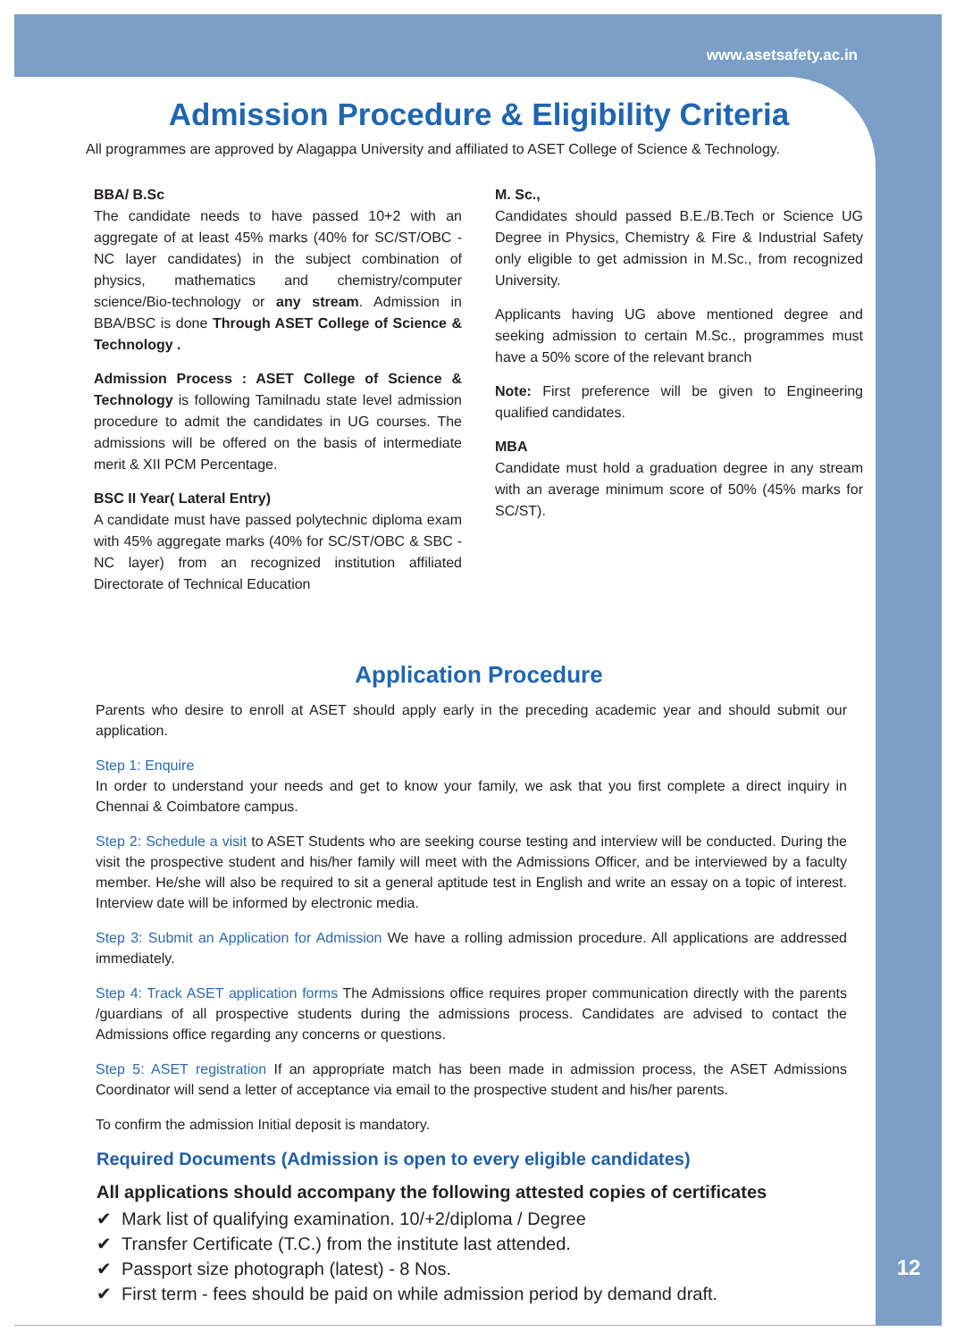www.asetsafety.ac.in
Admission Procedure & Eligibility Criteria
All programmes are approved by Alagappa University and affiliated to ASET College of Science & Technology.
BBA/ B.Sc
The candidate needs to have passed 10+2 with an aggregate of at least 45% marks (40% for SC/ST/OBC - NC layer candidates) in the subject combination of physics, mathematics and chemistry/computer science/Bio-technology or any stream. Admission in BBA/BSC is done Through ASET College of Science & Technology .
Admission Process : ASET College of Science & Technology is following Tamilnadu state level admission procedure to admit the candidates in UG courses. The admissions will be offered on the basis of intermediate merit & XII PCM Percentage.
BSC II Year( Lateral Entry)
A candidate must have passed polytechnic diploma exam with 45% aggregate marks (40% for SC/ST/OBC & SBC - NC layer) from an recognized institution affiliated Directorate of Technical Education
M. Sc.,
Candidates should passed B.E./B.Tech or Science UG Degree in Physics, Chemistry & Fire & Industrial Safety only eligible to get admission in M.Sc., from recognized University.
Applicants having UG above mentioned degree and seeking admission to certain M.Sc., programmes must have a 50% score of the relevant branch
Note: First preference will be given to Engineering qualified candidates.
MBA
Candidate must hold a graduation degree in any stream with an average minimum score of 50% (45% marks for SC/ST).
Application Procedure
Parents who desire to enroll at ASET should apply early in the preceding academic year and should submit our application.
Step 1: Enquire
In order to understand your needs and get to know your family, we ask that you first complete a direct inquiry in Chennai & Coimbatore campus.
Step 2: Schedule a visit to ASET Students who are seeking course testing and interview will be conducted. During the visit the prospective student and his/her family will meet with the Admissions Officer, and be interviewed by a faculty member. He/she will also be required to sit a general aptitude test in English and write an essay on a topic of interest. Interview date will be informed by electronic media.
Step 3: Submit an Application for Admission We have a rolling admission procedure. All applications are addressed immediately.
Step 4: Track ASET application forms The Admissions office requires proper communication directly with the parents /guardians of all prospective students during the admissions process. Candidates are advised to contact the Admissions office regarding any concerns or questions.
Step 5: ASET registration If an appropriate match has been made in admission process, the ASET Admissions Coordinator will send a letter of acceptance via email to the prospective student and his/her parents.
To confirm the admission Initial deposit is mandatory.
Required Documents (Admission is open to every eligible candidates)
All applications should accompany the following attested copies of certificates
✔ Mark list of qualifying examination. 10/+2/diploma / Degree
✔ Transfer Certificate (T.C.) from the institute last attended.
✔ Passport size photograph (latest) - 8 Nos.
✔ First term - fees should be paid on while admission period by demand draft.
12